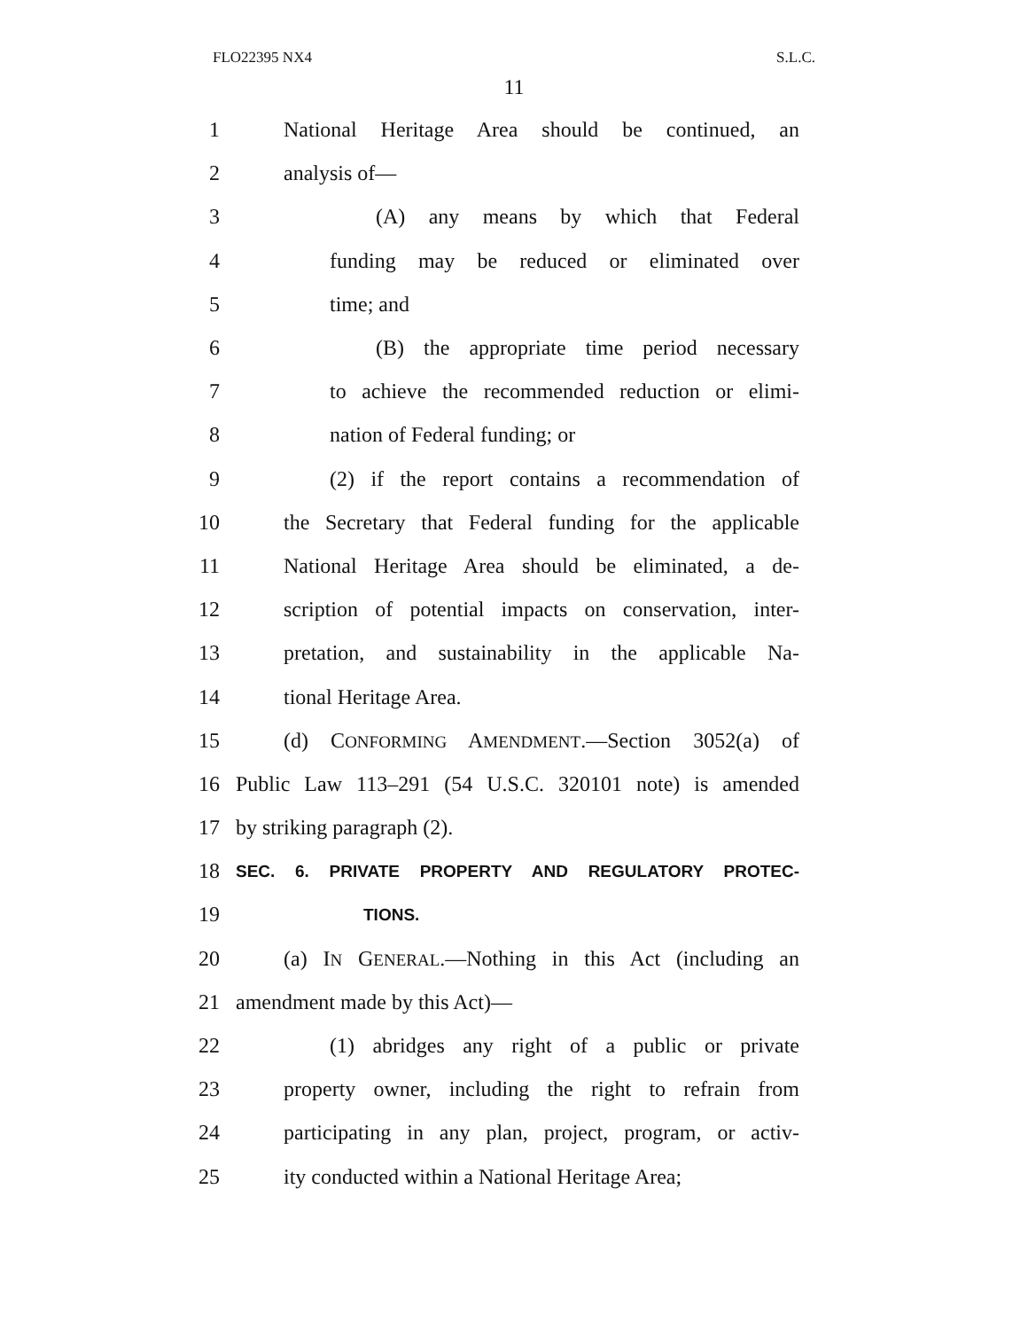FLO22395 NX4 S.L.C.
11
1 National Heritage Area should be continued, an
2 analysis of—
3 (A) any means by which that Federal
4 funding may be reduced or eliminated over
5 time; and
6 (B) the appropriate time period necessary
7 to achieve the recommended reduction or elimi-
8 nation of Federal funding; or
9 (2) if the report contains a recommendation of
10 the Secretary that Federal funding for the applicable
11 National Heritage Area should be eliminated, a de-
12 scription of potential impacts on conservation, inter-
13 pretation, and sustainability in the applicable Na-
14 tional Heritage Area.
15 (d) CONFORMING AMENDMENT.—Section 3052(a) of
16 Public Law 113–291 (54 U.S.C. 320101 note) is amended
17 by striking paragraph (2).
18 SEC. 6. PRIVATE PROPERTY AND REGULATORY PROTEC-
19 TIONS.
20 (a) IN GENERAL.—Nothing in this Act (including an
21 amendment made by this Act)—
22 (1) abridges any right of a public or private
23 property owner, including the right to refrain from
24 participating in any plan, project, program, or activ-
25 ity conducted within a National Heritage Area;